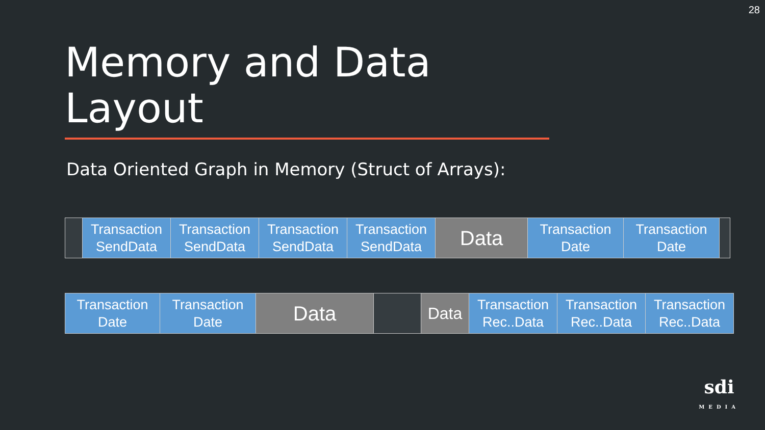28
Memory and Data Layout
Data Oriented Graph in Memory (Struct of Arrays):
Transaction
SendData
Transaction
SendData
Transaction
SendData
Transaction
SendData
Data
Transaction
Date
Transaction
Date
Transaction
Date
Transaction
Date
Data
Data
Transaction
Rec..Data
Transaction
Rec..Data
Transaction
Rec..Data
sdi
MEDIA